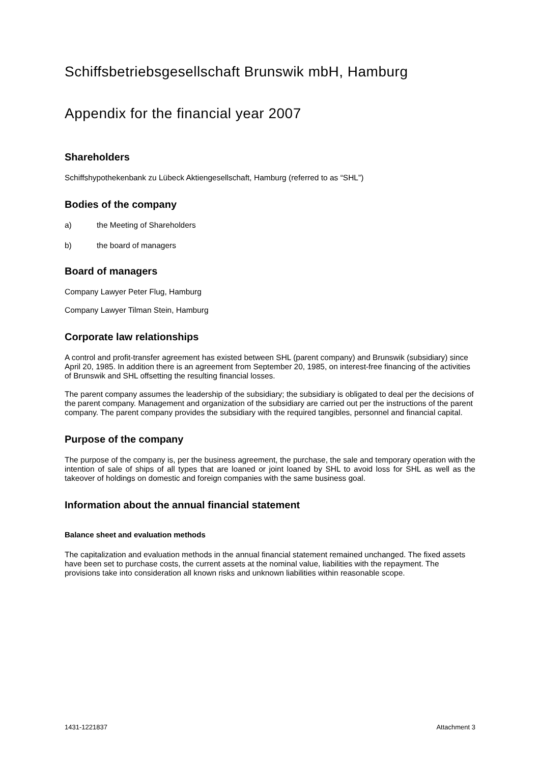Schiffsbetriebsgesellschaft Brunswik mbH, Hamburg
Appendix for the financial year 2007
Shareholders
Schiffshypothekenbank zu Lübeck Aktiengesellschaft, Hamburg (referred to as “SHL”)
Bodies of the company
a) the Meeting of Shareholders
b) the board of managers
Board of managers
Company Lawyer Peter Flug, Hamburg
Company Lawyer Tilman Stein, Hamburg
Corporate law relationships
A control and profit-transfer agreement has existed between SHL (parent company) and Brunswik (subsidiary) since April 20, 1985. In addition there is an agreement from September 20, 1985, on interest-free financing of the activities of Brunswik and SHL offsetting the resulting financial losses.
The parent company assumes the leadership of the subsidiary; the subsidiary is obligated to deal per the decisions of the parent company. Management and organization of the subsidiary are carried out per the instructions of the parent company. The parent company provides the subsidiary with the required tangibles, personnel and financial capital.
Purpose of the company
The purpose of the company is, per the business agreement, the purchase, the sale and temporary operation with the intention of sale of ships of all types that are loaned or joint loaned by SHL to avoid loss for SHL as well as the takeover of holdings on domestic and foreign companies with the same business goal.
Information about the annual financial statement
Balance sheet and evaluation methods
The capitalization and evaluation methods in the annual financial statement remained unchanged. The fixed assets have been set to purchase costs, the current assets at the nominal value, liabilities with the repayment. The provisions take into consideration all known risks and unknown liabilities within reasonable scope.
1431-1221837 Attachment 3